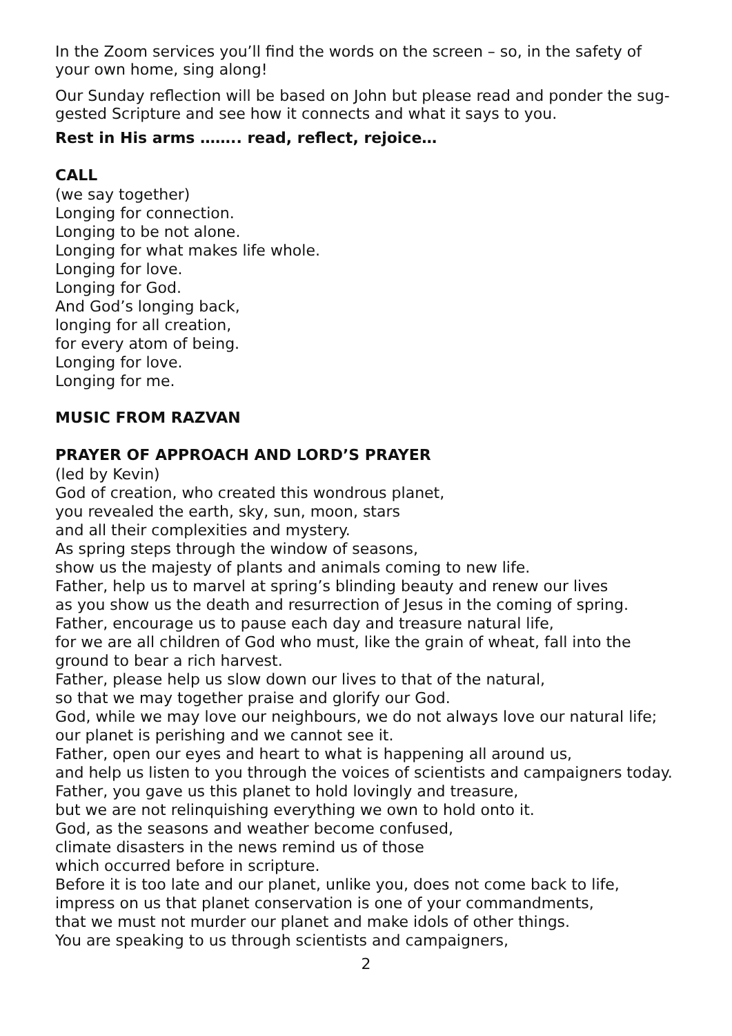In the Zoom services you’ll find the words on the screen – so, in the safety of your own home, sing along!
Our Sunday reflection will be based on John but please read and ponder the sug-gested Scripture and see how it connects and what it says to you.
Rest in His arms …….. read, reflect, rejoice…
CALL
(we say together)
Longing for connection.
Longing to be not alone.
Longing for what makes life whole.
Longing for love.
Longing for God.
And God’s longing back,
longing for all creation,
for every atom of being.
Longing for love.
Longing for me.
MUSIC FROM RAZVAN
PRAYER OF APPROACH AND LORD’S PRAYER
(led by Kevin)
God of creation, who created this wondrous planet,
you revealed the earth, sky, sun, moon, stars
and all their complexities and mystery.
As spring steps through the window of seasons,
show us the majesty of plants and animals coming to new life.
Father, help us to marvel at spring’s blinding beauty and renew our lives
as you show us the death and resurrection of Jesus in the coming of spring.
Father, encourage us to pause each day and treasure natural life,
for we are all children of God who must, like the grain of wheat, fall into the ground to bear a rich harvest.
Father, please help us slow down our lives to that of the natural,
so that we may together praise and glorify our God.
God, while we may love our neighbours, we do not always love our natural life; our planet is perishing and we cannot see it.
Father, open our eyes and heart to what is happening all around us,
and help us listen to you through the voices of scientists and campaigners today.
Father, you gave us this planet to hold lovingly and treasure,
but we are not relinquishing everything we own to hold onto it.
God, as the seasons and weather become confused,
climate disasters in the news remind us of those
which occurred before in scripture.
Before it is too late and our planet, unlike you, does not come back to life,
impress on us that planet conservation is one of your commandments,
that we must not murder our planet and make idols of other things.
You are speaking to us through scientists and campaigners,
2